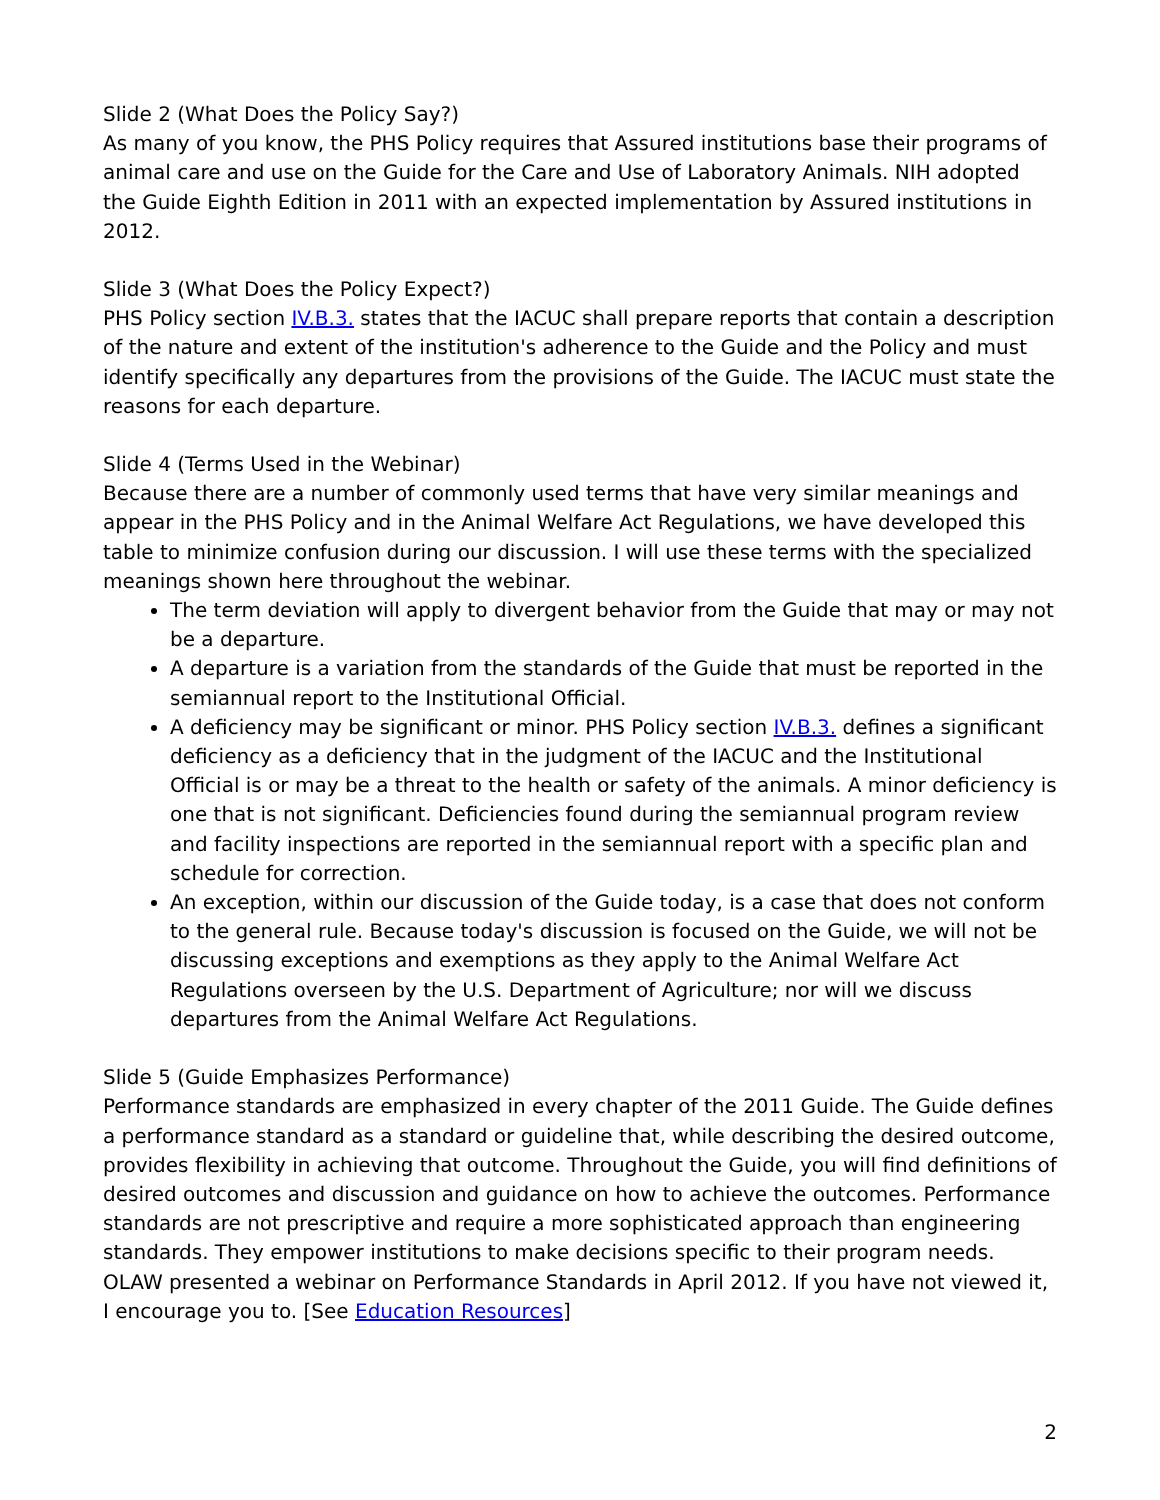Slide 2 (What Does the Policy Say?)
As many of you know, the PHS Policy requires that Assured institutions base their programs of animal care and use on the Guide for the Care and Use of Laboratory Animals. NIH adopted the Guide Eighth Edition in 2011 with an expected implementation by Assured institutions in 2012.
Slide 3 (What Does the Policy Expect?)
PHS Policy section IV.B.3. states that the IACUC shall prepare reports that contain a description of the nature and extent of the institution's adherence to the Guide and the Policy and must identify specifically any departures from the provisions of the Guide. The IACUC must state the reasons for each departure.
Slide 4 (Terms Used in the Webinar)
Because there are a number of commonly used terms that have very similar meanings and appear in the PHS Policy and in the Animal Welfare Act Regulations, we have developed this table to minimize confusion during our discussion. I will use these terms with the specialized meanings shown here throughout the webinar.
The term deviation will apply to divergent behavior from the Guide that may or may not be a departure.
A departure is a variation from the standards of the Guide that must be reported in the semiannual report to the Institutional Official.
A deficiency may be significant or minor. PHS Policy section IV.B.3. defines a significant deficiency as a deficiency that in the judgment of the IACUC and the Institutional Official is or may be a threat to the health or safety of the animals. A minor deficiency is one that is not significant. Deficiencies found during the semiannual program review and facility inspections are reported in the semiannual report with a specific plan and schedule for correction.
An exception, within our discussion of the Guide today, is a case that does not conform to the general rule. Because today's discussion is focused on the Guide, we will not be discussing exceptions and exemptions as they apply to the Animal Welfare Act Regulations overseen by the U.S. Department of Agriculture; nor will we discuss departures from the Animal Welfare Act Regulations.
Slide 5 (Guide Emphasizes Performance)
Performance standards are emphasized in every chapter of the 2011 Guide. The Guide defines a performance standard as a standard or guideline that, while describing the desired outcome, provides flexibility in achieving that outcome. Throughout the Guide, you will find definitions of desired outcomes and discussion and guidance on how to achieve the outcomes. Performance standards are not prescriptive and require a more sophisticated approach than engineering standards. They empower institutions to make decisions specific to their program needs. OLAW presented a webinar on Performance Standards in April 2012. If you have not viewed it, I encourage you to. [See Education Resources]
2